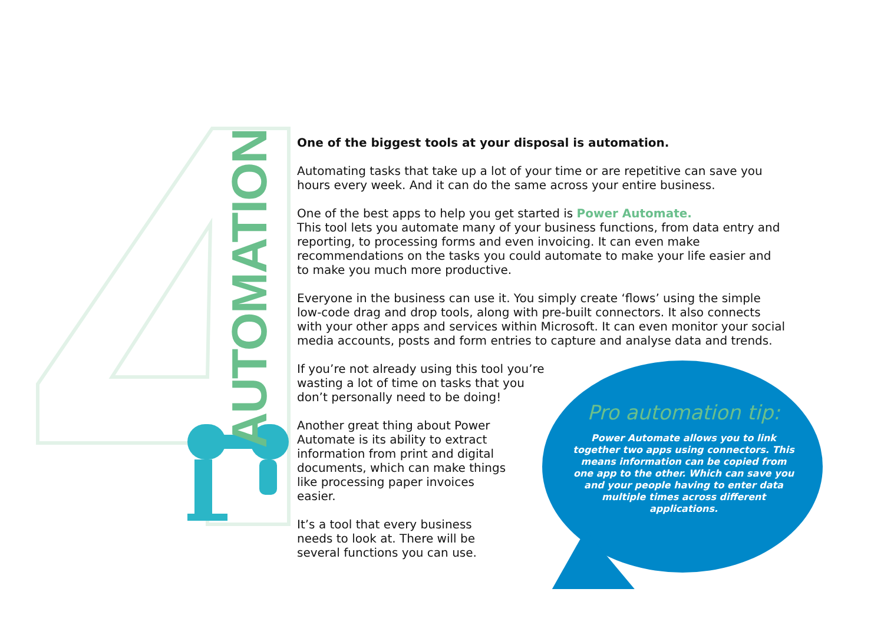AUTOMATION
One of the biggest tools at your disposal is automation.
Automating tasks that take up a lot of your time or are repetitive can save you hours every week. And it can do the same across your entire business.
One of the best apps to help you get started is Power Automate.
This tool lets you automate many of your business functions, from data entry and reporting, to processing forms and even invoicing. It can even make recommendations on the tasks you could automate to make your life easier and to make you much more productive.
Everyone in the business can use it. You simply create ‘flows’ using the simple low-code drag and drop tools, along with pre-built connectors. It also connects with your other apps and services within Microsoft. It can even monitor your social media accounts, posts and form entries to capture and analyse data and trends.
If you’re not already using this tool you’re wasting a lot of time on tasks that you don’t personally need to be doing!
Another great thing about Power Automate is its ability to extract information from print and digital documents, which can make things like processing paper invoices easier.
It’s a tool that every business needs to look at. There will be several functions you can use.
Pro automation tip:
Power Automate allows you to link together two apps using connectors. This means information can be copied from one app to the other. Which can save you and your people having to enter data multiple times across different applications.